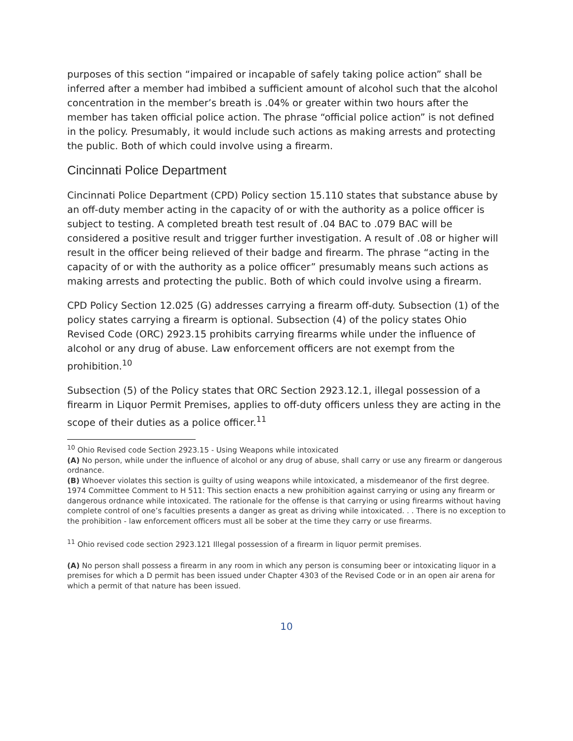purposes of this section “impaired or incapable of safely taking police action” shall be inferred after a member had imbibed a sufficient amount of alcohol such that the alcohol concentration in the member’s breath is .04% or greater within two hours after the member has taken official police action. The phrase “official police action” is not defined in the policy. Presumably, it would include such actions as making arrests and protecting the public. Both of which could involve using a firearm.
Cincinnati Police Department
Cincinnati Police Department (CPD) Policy section 15.110 states that substance abuse by an off-duty member acting in the capacity of or with the authority as a police officer is subject to testing. A completed breath test result of .04 BAC to .079 BAC will be considered a positive result and trigger further investigation. A result of .08 or higher will result in the officer being relieved of their badge and firearm. The phrase “acting in the capacity of or with the authority as a police officer” presumably means such actions as making arrests and protecting the public. Both of which could involve using a firearm.
CPD Policy Section 12.025 (G) addresses carrying a firearm off-duty. Subsection (1) of the policy states carrying a firearm is optional. Subsection (4) of the policy states Ohio Revised Code (ORC) 2923.15 prohibits carrying firearms while under the influence of alcohol or any drug of abuse. Law enforcement officers are not exempt from the prohibition.<sup>10</sup>
Subsection (5) of the Policy states that ORC Section 2923.12.1, illegal possession of a firearm in Liquor Permit Premises, applies to off-duty officers unless they are acting in the scope of their duties as a police officer.<sup>11</sup>
<sup>10</sup> Ohio Revised code Section 2923.15 - Using Weapons while intoxicated
(A) No person, while under the influence of alcohol or any drug of abuse, shall carry or use any firearm or dangerous ordnance.
(B) Whoever violates this section is guilty of using weapons while intoxicated, a misdemeanor of the first degree.
1974 Committee Comment to H 511: This section enacts a new prohibition against carrying or using any firearm or dangerous ordnance while intoxicated. The rationale for the offense is that carrying or using firearms without having complete control of one’s faculties presents a danger as great as driving while intoxicated. . . There is no exception to the prohibition - law enforcement officers must all be sober at the time they carry or use firearms.
<sup>11</sup> Ohio revised code section 2923.121 Illegal possession of a firearm in liquor permit premises.
(A) No person shall possess a firearm in any room in which any person is consuming beer or intoxicating liquor in a premises for which a D permit has been issued under Chapter 4303 of the Revised Code or in an open air arena for which a permit of that nature has been issued.
10